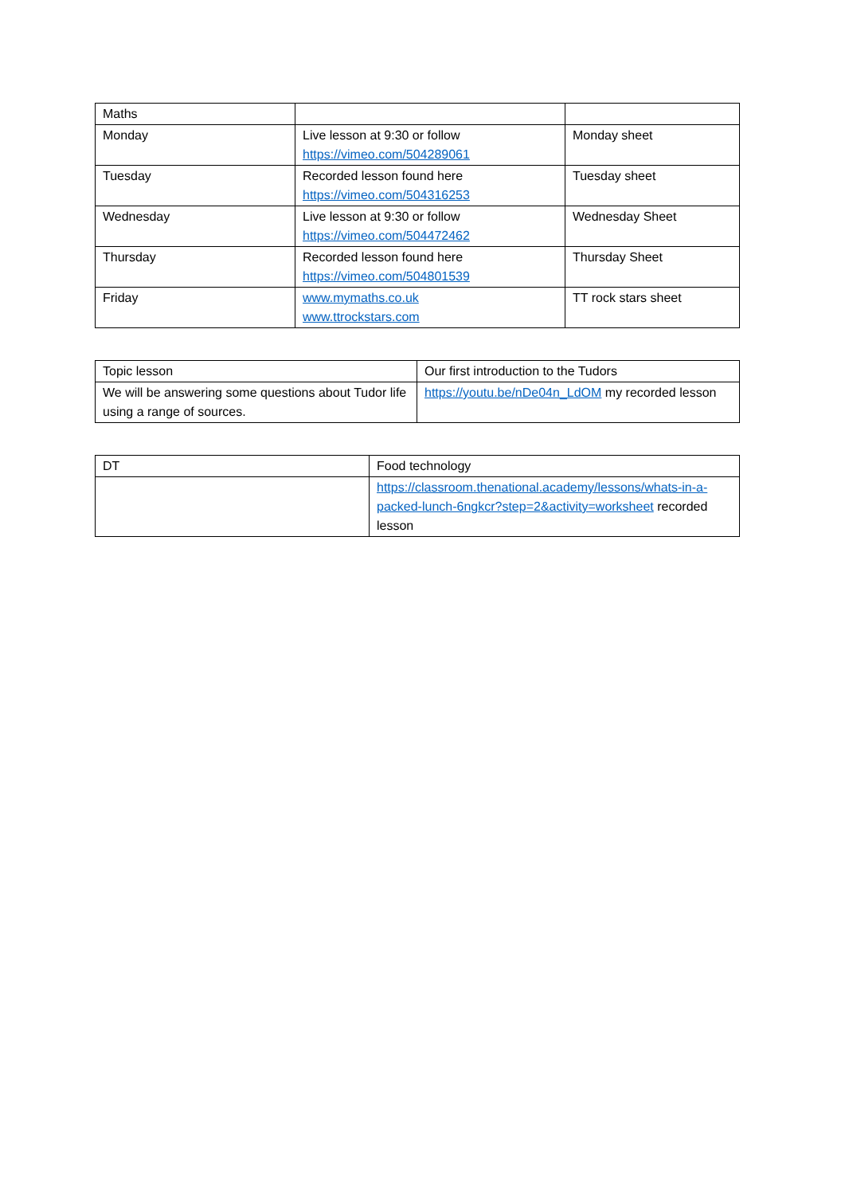| Maths | | |
| Monday | Live lesson at 9:30 or follow https://vimeo.com/504289061 | Monday sheet |
| Tuesday | Recorded lesson found here https://vimeo.com/504316253 | Tuesday sheet |
| Wednesday | Live lesson at 9:30 or follow https://vimeo.com/504472462 | Wednesday Sheet |
| Thursday | Recorded lesson found here https://vimeo.com/504801539 | Thursday Sheet |
| Friday | www.mymaths.co.uk www.ttrockstars.com | TT rock stars sheet |
| Topic lesson | Our first introduction to the Tudors |
| We will be answering some questions about Tudor life using a range of sources. | https://youtu.be/nDe04n_LdOM my recorded lesson |
| DT | Food technology |
| | https://classroom.thenational.academy/lessons/whats-in-a-packed-lunch-6ngkcr?step=2&activity=worksheet recorded lesson |